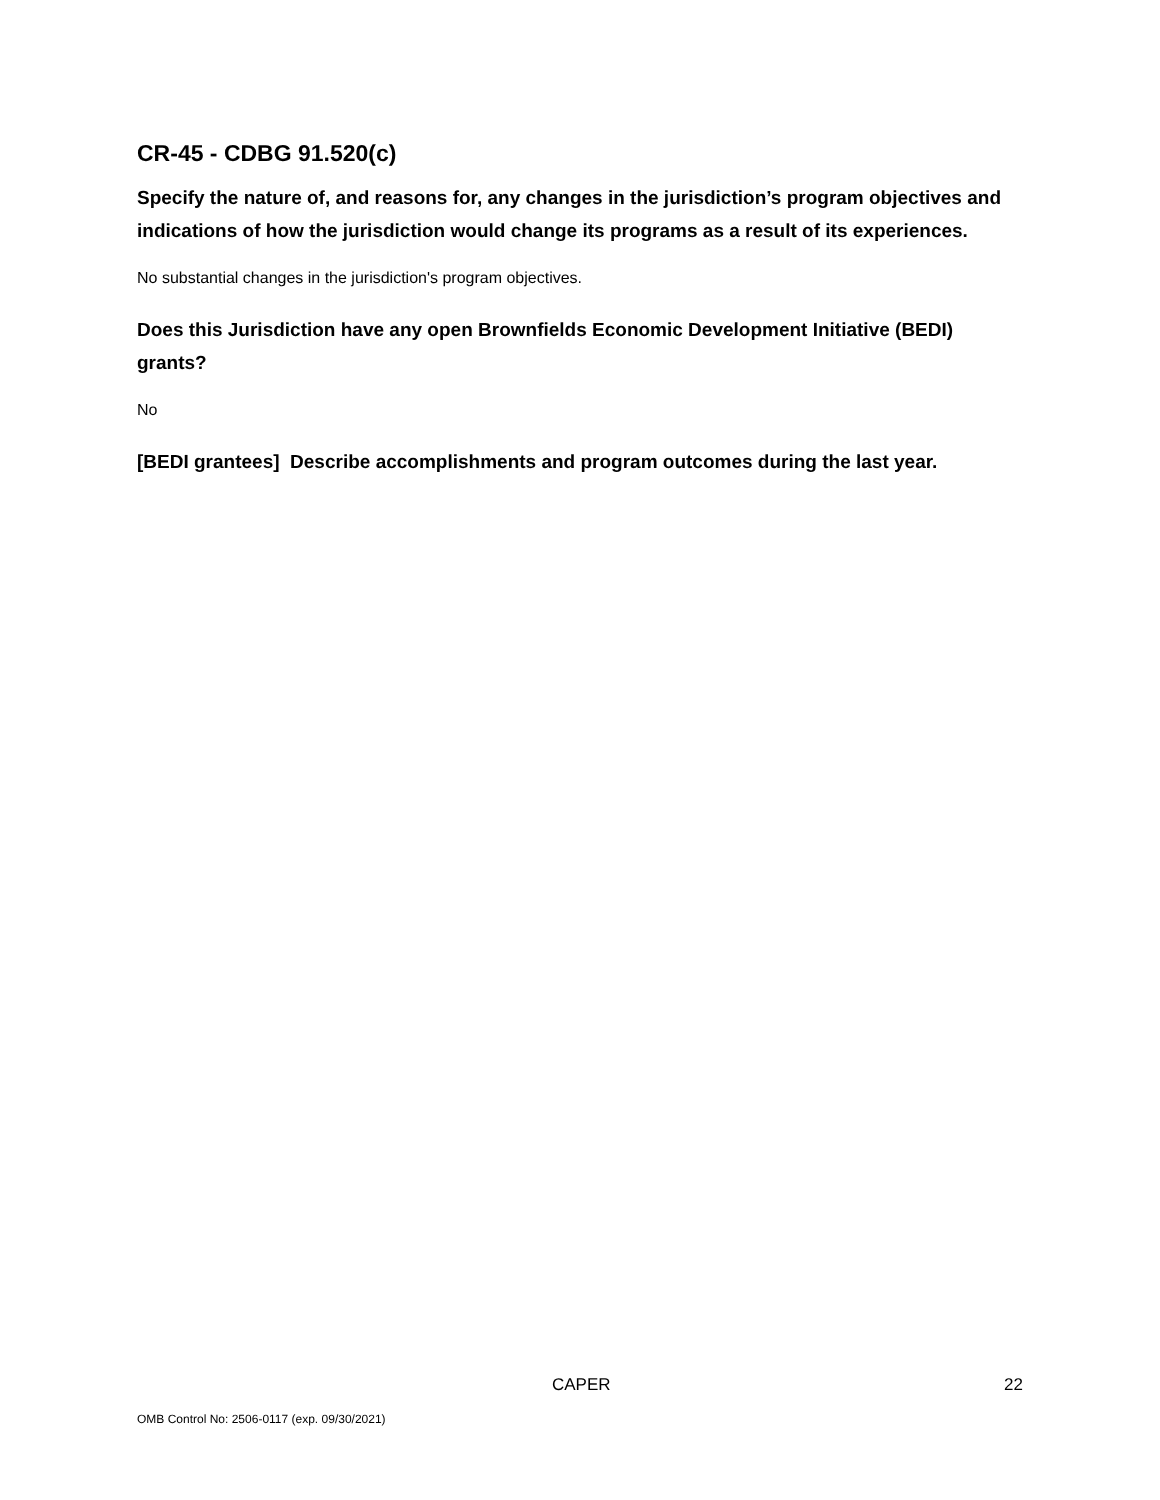CR-45 - CDBG 91.520(c)
Specify the nature of, and reasons for, any changes in the jurisdiction’s program objectives and indications of how the jurisdiction would change its programs as a result of its experiences.
No substantial changes in the jurisdiction's program objectives.
Does this Jurisdiction have any open Brownfields Economic Development Initiative (BEDI) grants?
No
[BEDI grantees] Describe accomplishments and program outcomes during the last year.
CAPER 22
OMB Control No: 2506-0117 (exp. 09/30/2021)